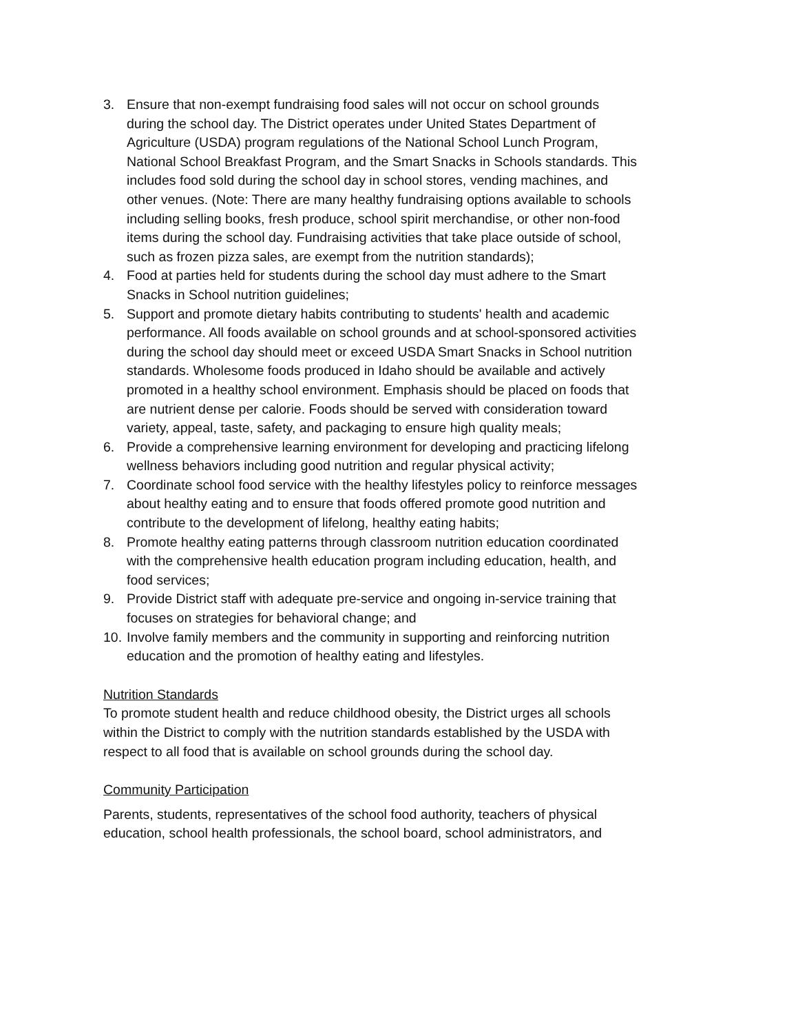3. Ensure that non-exempt fundraising food sales will not occur on school grounds during the school day. The District operates under United States Department of Agriculture (USDA) program regulations of the National School Lunch Program, National School Breakfast Program, and the Smart Snacks in Schools standards. This includes food sold during the school day in school stores, vending machines, and other venues. (Note: There are many healthy fundraising options available to schools including selling books, fresh produce, school spirit merchandise, or other non-food items during the school day. Fundraising activities that take place outside of school, such as frozen pizza sales, are exempt from the nutrition standards);
4. Food at parties held for students during the school day must adhere to the Smart Snacks in School nutrition guidelines;
5. Support and promote dietary habits contributing to students' health and academic performance. All foods available on school grounds and at school-sponsored activities during the school day should meet or exceed USDA Smart Snacks in School nutrition standards. Wholesome foods produced in Idaho should be available and actively promoted in a healthy school environment. Emphasis should be placed on foods that are nutrient dense per calorie. Foods should be served with consideration toward variety, appeal, taste, safety, and packaging to ensure high quality meals;
6. Provide a comprehensive learning environment for developing and practicing lifelong wellness behaviors including good nutrition and regular physical activity;
7. Coordinate school food service with the healthy lifestyles policy to reinforce messages about healthy eating and to ensure that foods offered promote good nutrition and contribute to the development of lifelong, healthy eating habits;
8. Promote healthy eating patterns through classroom nutrition education coordinated with the comprehensive health education program including education, health, and food services;
9. Provide District staff with adequate pre-service and ongoing in-service training that focuses on strategies for behavioral change; and
10.
Involve family members and the community in supporting and reinforcing nutrition education and the promotion of healthy eating and lifestyles.
Nutrition Standards
To promote student health and reduce childhood obesity, the District urges all schools within the District to comply with the nutrition standards established by the USDA with respect to all food that is available on school grounds during the school day.
Community Participation
Parents, students, representatives of the school food authority, teachers of physical education, school health professionals, the school board, school administrators, and